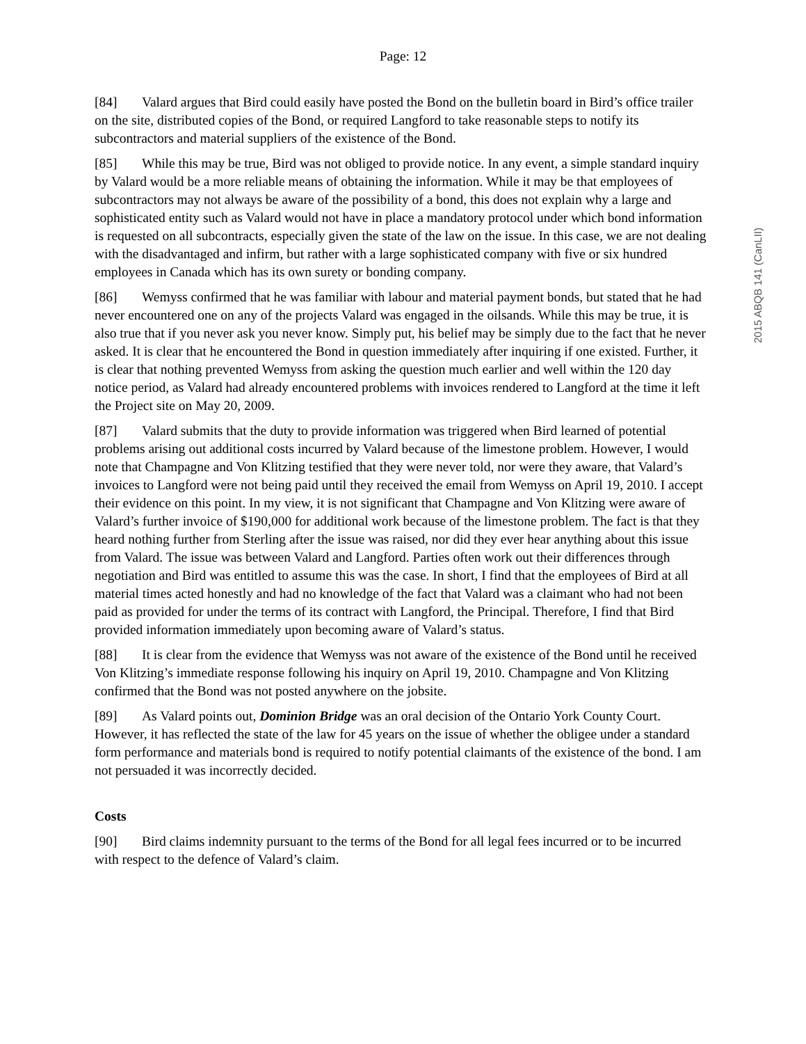Page: 12
[84] Valard argues that Bird could easily have posted the Bond on the bulletin board in Bird’s office trailer on the site, distributed copies of the Bond, or required Langford to take reasonable steps to notify its subcontractors and material suppliers of the existence of the Bond.
[85] While this may be true, Bird was not obliged to provide notice. In any event, a simple standard inquiry by Valard would be a more reliable means of obtaining the information. While it may be that employees of subcontractors may not always be aware of the possibility of a bond, this does not explain why a large and sophisticated entity such as Valard would not have in place a mandatory protocol under which bond information is requested on all subcontracts, especially given the state of the law on the issue. In this case, we are not dealing with the disadvantaged and infirm, but rather with a large sophisticated company with five or six hundred employees in Canada which has its own surety or bonding company.
[86] Wemyss confirmed that he was familiar with labour and material payment bonds, but stated that he had never encountered one on any of the projects Valard was engaged in the oilsands. While this may be true, it is also true that if you never ask you never know. Simply put, his belief may be simply due to the fact that he never asked. It is clear that he encountered the Bond in question immediately after inquiring if one existed. Further, it is clear that nothing prevented Wemyss from asking the question much earlier and well within the 120 day notice period, as Valard had already encountered problems with invoices rendered to Langford at the time it left the Project site on May 20, 2009.
[87] Valard submits that the duty to provide information was triggered when Bird learned of potential problems arising out additional costs incurred by Valard because of the limestone problem. However, I would note that Champagne and Von Klitzing testified that they were never told, nor were they aware, that Valard’s invoices to Langford were not being paid until they received the email from Wemyss on April 19, 2010. I accept their evidence on this point. In my view, it is not significant that Champagne and Von Klitzing were aware of Valard’s further invoice of $190,000 for additional work because of the limestone problem. The fact is that they heard nothing further from Sterling after the issue was raised, nor did they ever hear anything about this issue from Valard. The issue was between Valard and Langford. Parties often work out their differences through negotiation and Bird was entitled to assume this was the case. In short, I find that the employees of Bird at all material times acted honestly and had no knowledge of the fact that Valard was a claimant who had not been paid as provided for under the terms of its contract with Langford, the Principal. Therefore, I find that Bird provided information immediately upon becoming aware of Valard’s status.
[88] It is clear from the evidence that Wemyss was not aware of the existence of the Bond until he received Von Klitzing’s immediate response following his inquiry on April 19, 2010. Champagne and Von Klitzing confirmed that the Bond was not posted anywhere on the jobsite.
[89] As Valard points out, Dominion Bridge was an oral decision of the Ontario York County Court. However, it has reflected the state of the law for 45 years on the issue of whether the obligee under a standard form performance and materials bond is required to notify potential claimants of the existence of the bond. I am not persuaded it was incorrectly decided.
Costs
[90] Bird claims indemnity pursuant to the terms of the Bond for all legal fees incurred or to be incurred with respect to the defence of Valard’s claim.
2015 ABQB 141 (CanLII)